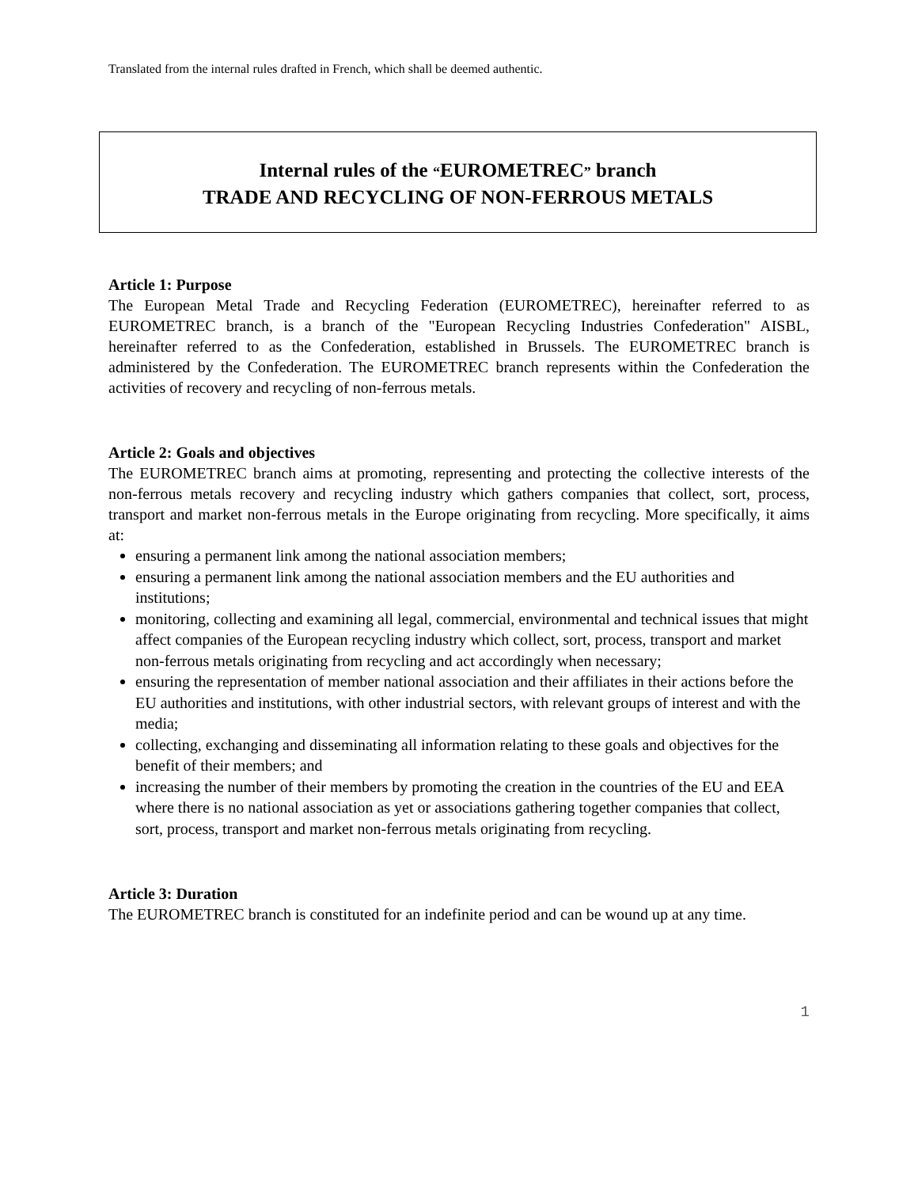Translated from the internal rules drafted in French, which shall be deemed authentic.
Internal rules of the “EUROMETREC” branch
TRADE AND RECYCLING OF NON-FERROUS METALS
Article 1: Purpose
The European Metal Trade and Recycling Federation (EUROMETREC), hereinafter referred to as EUROMETREC branch, is a branch of the "European Recycling Industries Confederation" AISBL, hereinafter referred to as the Confederation, established in Brussels. The EUROMETREC branch is administered by the Confederation. The EUROMETREC branch represents within the Confederation the activities of recovery and recycling of non-ferrous metals.
Article 2: Goals and objectives
The EUROMETREC branch aims at promoting, representing and protecting the collective interests of the non-ferrous metals recovery and recycling industry which gathers companies that collect, sort, process, transport and market non-ferrous metals in the Europe originating from recycling. More specifically, it aims at:
ensuring a permanent link among the national association members;
ensuring a permanent link among the national association members and the EU authorities and institutions;
monitoring, collecting and examining all legal, commercial, environmental and technical issues that might affect companies of the European recycling industry which collect, sort, process, transport and market non-ferrous metals originating from recycling and act accordingly when necessary;
ensuring the representation of member national association and their affiliates in their actions before the EU authorities and institutions, with other industrial sectors, with relevant groups of interest and with the media;
collecting, exchanging and disseminating all information relating to these goals and objectives for the benefit of their members; and
increasing the number of their members by promoting the creation in the countries of the EU and EEA where there is no national association as yet or associations gathering together companies that collect, sort, process, transport and market non-ferrous metals originating from recycling.
Article 3: Duration
The EUROMETREC branch is constituted for an indefinite period and can be wound up at any time.
1